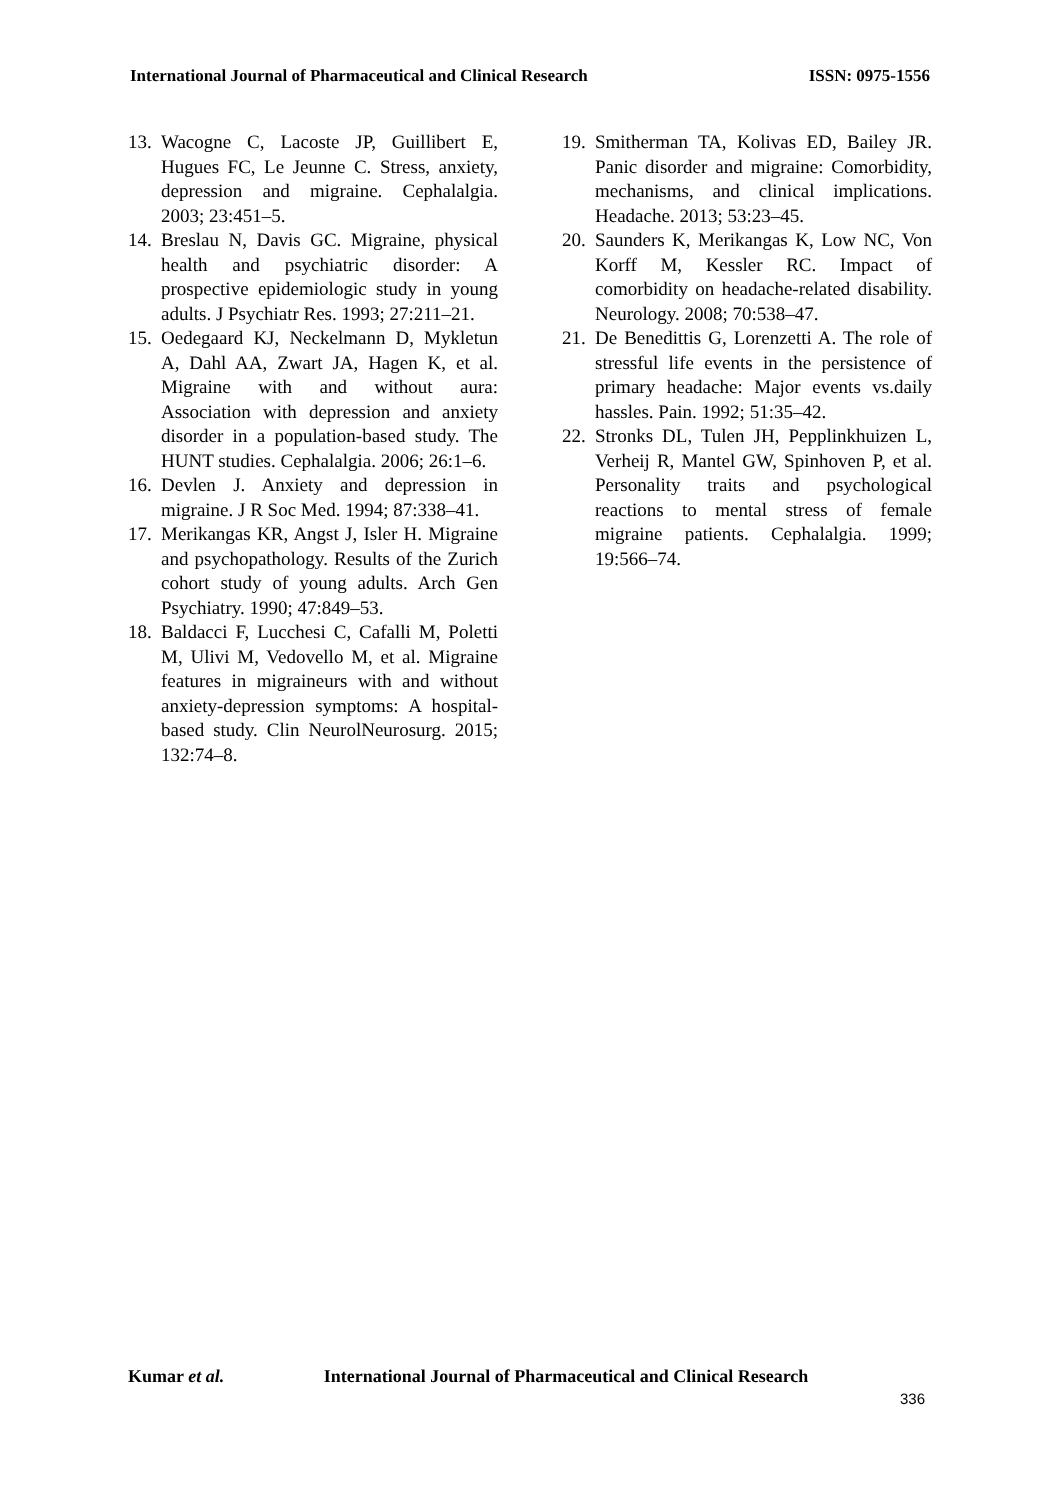International Journal of Pharmaceutical and Clinical Research ISSN: 0975-1556
13. Wacogne C, Lacoste JP, Guillibert E, Hugues FC, Le Jeunne C. Stress, anxiety, depression and migraine. Cephalalgia. 2003; 23:451–5.
14. Breslau N, Davis GC. Migraine, physical health and psychiatric disorder: A prospective epidemiologic study in young adults. J Psychiatr Res. 1993; 27:211–21.
15. Oedegaard KJ, Neckelmann D, Mykletun A, Dahl AA, Zwart JA, Hagen K, et al. Migraine with and without aura: Association with depression and anxiety disorder in a population-based study. The HUNT studies. Cephalalgia. 2006; 26:1–6.
16. Devlen J. Anxiety and depression in migraine. J R Soc Med. 1994; 87:338–41.
17. Merikangas KR, Angst J, Isler H. Migraine and psychopathology. Results of the Zurich cohort study of young adults. Arch Gen Psychiatry. 1990; 47:849–53.
18. Baldacci F, Lucchesi C, Cafalli M, Poletti M, Ulivi M, Vedovello M, et al. Migraine features in migraineurs with and without anxiety-depression symptoms: A hospital-based study. Clin NeurolNeurosurg. 2015; 132:74–8.
19. Smitherman TA, Kolivas ED, Bailey JR. Panic disorder and migraine: Comorbidity, mechanisms, and clinical implications. Headache. 2013; 53:23–45.
20. Saunders K, Merikangas K, Low NC, Von Korff M, Kessler RC. Impact of comorbidity on headache-related disability. Neurology. 2008; 70:538–47.
21. De Benedittis G, Lorenzetti A. The role of stressful life events in the persistence of primary headache: Major events vs.daily hassles. Pain. 1992; 51:35–42.
22. Stronks DL, Tulen JH, Pepplinkhuizen L, Verheij R, Mantel GW, Spinhoven P, et al. Personality traits and psychological reactions to mental stress of female migraine patients. Cephalalgia. 1999; 19:566–74.
Kumar et al. International Journal of Pharmaceutical and Clinical Research
336